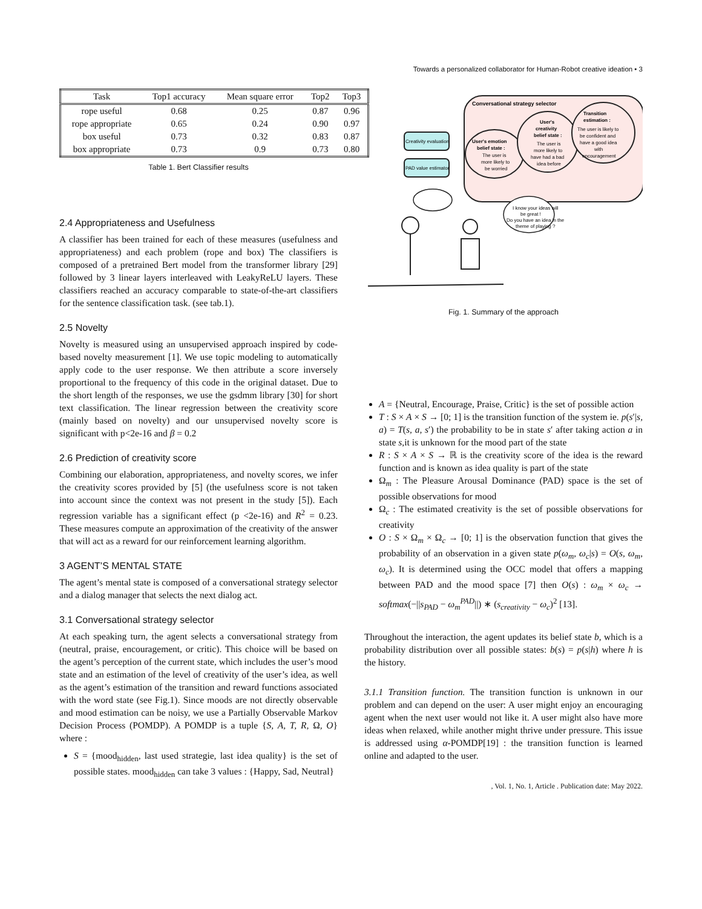Towards a personalized collaborator for Human-Robot creative ideation • 3
| Task | Top1 accuracy | Mean square error | Top2 | Top3 |
| --- | --- | --- | --- | --- |
| rope useful | 0.68 | 0.25 | 0.87 | 0.96 |
| rope appropriate | 0.65 | 0.24 | 0.90 | 0.97 |
| box useful | 0.73 | 0.32 | 0.83 | 0.87 |
| box appropriate | 0.73 | 0.9 | 0.73 | 0.80 |
Table 1. Bert Classifier results
2.4 Appropriateness and Usefulness
A classifier has been trained for each of these measures (usefulness and appropriateness) and each problem (rope and box) The classifiers is composed of a pretrained Bert model from the transformer library [29] followed by 3 linear layers interleaved with LeakyReLU layers. These classifiers reached an accuracy comparable to state-of-the-art classifiers for the sentence classification task. (see tab.1).
2.5 Novelty
Novelty is measured using an unsupervised approach inspired by code-based novelty measurement [1]. We use topic modeling to automatically apply code to the user response. We then attribute a score inversely proportional to the frequency of this code in the original dataset. Due to the short length of the responses, we use the gsdmm library [30] for short text classification. The linear regression between the creativity score (mainly based on novelty) and our unsupervised novelty score is significant with p<2e-16 and β = 0.2
2.6 Prediction of creativity score
Combining our elaboration, appropriateness, and novelty scores, we infer the creativity scores provided by [5] (the usefulness score is not taken into account since the context was not present in the study [5]). Each regression variable has a significant effect (p <2e-16) and R<sup>2</sup> = 0.23. These measures compute an approximation of the creativity of the answer that will act as a reward for our reinforcement learning algorithm.
3 AGENT’S MENTAL STATE
The agent’s mental state is composed of a conversational strategy selector and a dialog manager that selects the next dialog act.
3.1 Conversational strategy selector
At each speaking turn, the agent selects a conversational strategy from (neutral, praise, encouragement, or critic). This choice will be based on the agent’s perception of the current state, which includes the user’s mood state and an estimation of the level of creativity of the user’s idea, as well as the agent’s estimation of the transition and reward functions associated with the word state (see Fig.1). Since moods are not directly observable and mood estimation can be noisy, we use a Partially Observable Markov Decision Process (POMDP). A POMDP is a tuple {S, A, T, R, Ω, O} where :
S = {mood<sub>hidden</sub>, last used strategie, last idea quality} is the set of possible states. mood<sub>hidden</sub> can take 3 values : {Happy, Sad, Neutral}
Conversational strategy selector
User's emotion
belief state :
The user is
more likely to
be worried
User's
creativity
belief state :
The user is
more likely to
have had a bad
idea before
Transition
estimation :
The user is likely to
be confident and
have a good idea
with
encouragement
Creativity evaluation
PAD value estimator
I know your ideas will
be great !
Do you have an idea in the
theme of playing ?
Fig. 1. Summary of the approach
A = {Neutral, Encourage, Praise, Critic} is the set of possible action
T : S × A × S → [0; 1] is the transition function of the system ie. p(s′|s, a) = T(s, a, s′) the probability to be in state s′ after taking action a in state s,it is unknown for the mood part of the state
R : S × A × S → ℝ is the creativity score of the idea is the reward function and is known as idea quality is part of the state
Ω<sub>m</sub> : The Pleasure Arousal Dominance (PAD) space is the set of possible observations for mood
Ω<sub>c</sub> : The estimated creativity is the set of possible observations for creativity
O : S × Ω<sub>m</sub> × Ω<sub>c</sub> → [0; 1] is the observation function that gives the probability of an observation in a given state p(ω<sub>m</sub>, ω<sub>c</sub>|s) = O(s, ω<sub>m</sub>, ω<sub>c</sub>). It is determined using the OCC model that offers a mapping between PAD and the mood space [7] then O(s) : ω<sub>m</sub> × ω<sub>c</sub> → softmax(−||s<sub>PAD</sub> − ω<sub>m</sub><sup>PAD</sup>||) ∗ (s<sub>creativity</sub> − ω<sub>c</sub>)<sup>2</sup> [13].
Throughout the interaction, the agent updates its belief state b, which is a probability distribution over all possible states: b(s) = p(s|h) where h is the history.
3.1.1 Transition function. The transition function is unknown in our problem and can depend on the user: A user might enjoy an encouraging agent when the next user would not like it. A user might also have more ideas when relaxed, while another might thrive under pressure. This issue is addressed using α-POMDP[19] : the transition function is learned online and adapted to the user.
, Vol. 1, No. 1, Article . Publication date: May 2022.